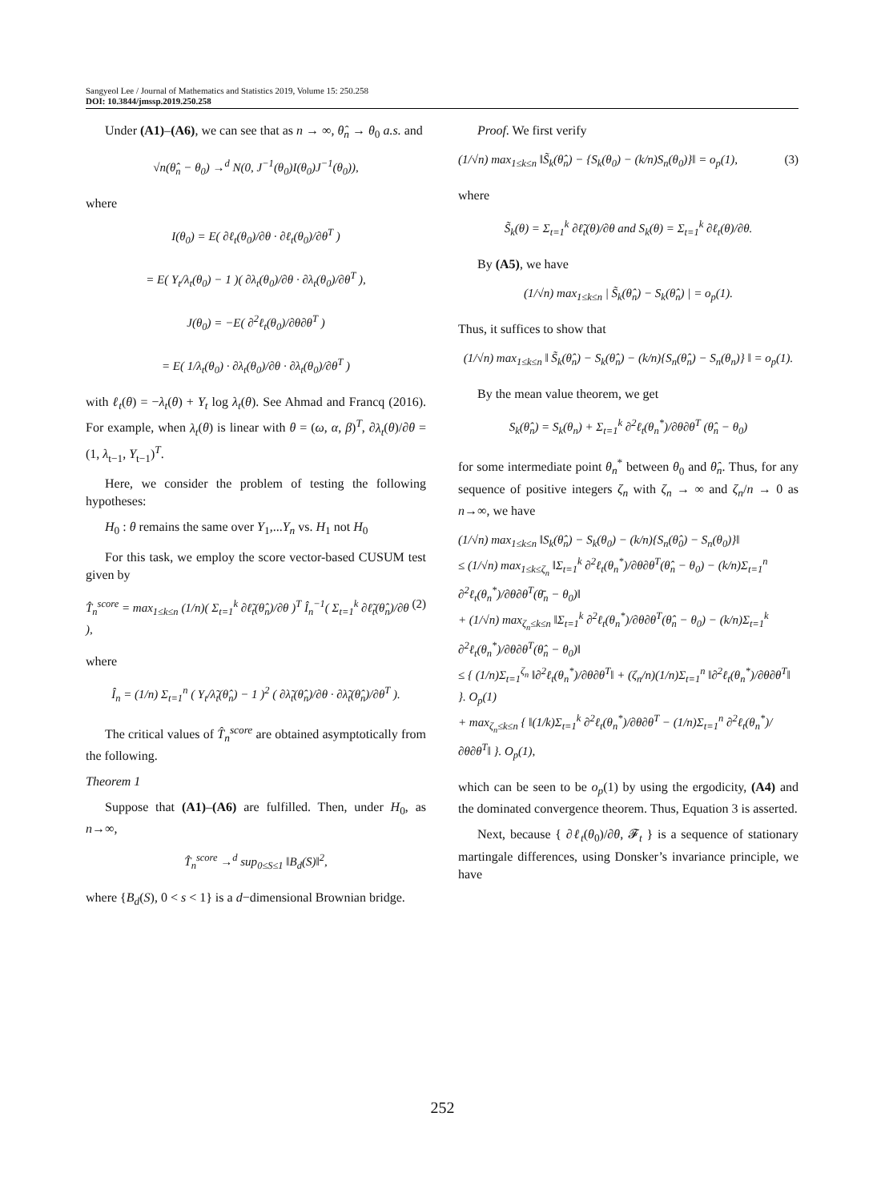Sangyeol Lee / Journal of Mathematics and Statistics 2019, Volume 15: 250.258
DOI: 10.3844/jmssp.2019.250.258
Under (A1)–(A6), we can see that as n → ∞, θ̂<sub>n</sub> → θ<sub>0</sub> a.s. and
√n(θ̂<sub>n</sub> − θ<sub>0</sub>) →<sup>d</sup> N(0, J<sup>−1</sup>(θ<sub>0</sub>)I(θ<sub>0</sub>)J<sup>−1</sup>(θ<sub>0</sub>)),
where
I(θ<sub>0</sub>) = E( ∂ℓ<sub>t</sub>(θ<sub>0</sub>)/∂θ · ∂ℓ<sub>t</sub>(θ<sub>0</sub>)/∂θ<sup>T</sup> )
= E( Y<sub>t</sub>/λ<sub>t</sub>(θ<sub>0</sub>) − 1 )( ∂λ<sub>t</sub>(θ<sub>0</sub>)/∂θ · ∂λ<sub>t</sub>(θ<sub>0</sub>)/∂θ<sup>T</sup> ),
J(θ<sub>0</sub>) = −E( ∂<sup>2</sup>ℓ<sub>t</sub>(θ<sub>0</sub>)/∂θ∂θ<sup>T</sup> )
= E( 1/λ<sub>t</sub>(θ<sub>0</sub>) · ∂λ<sub>t</sub>(θ<sub>0</sub>)/∂θ · ∂λ<sub>t</sub>(θ<sub>0</sub>)/∂θ<sup>T</sup> )
with ℓ<sub>t</sub>(θ) = −λ<sub>t</sub>(θ) + Y<sub>t</sub> log λ<sub>t</sub>(θ). See Ahmad and Francq (2016). For example, when λ<sub>t</sub>(θ) is linear with θ = (ω, α, β)<sup>T</sup>, ∂λ<sub>t</sub>(θ)/∂θ = (1, λ<sub>t−1</sub>, Y<sub>t−1</sub>)<sup>T</sup>.
Here, we consider the problem of testing the following hypotheses:
H<sub>0</sub> : θ remains the same over Y<sub>1</sub>,...Y<sub>n</sub> vs. H<sub>1</sub> not H<sub>0</sub>
For this task, we employ the score vector-based CUSUM test given by
T̂<sub>n</sub><sup>score</sup> = max<sub>1≤k≤n</sub> (1/n)( Σ<sub>t=1</sub><sup>k</sup> ∂ℓ̃<sub>t</sub>(θ̂<sub>n</sub>)/∂θ )<sup>T</sup> Î<sub>n</sub><sup>−1</sup>( Σ<sub>t=1</sub><sup>k</sup> ∂ℓ̃<sub>t</sub>(θ̂<sub>n</sub>)/∂θ ), (2)
where
Î<sub>n</sub> = (1/n) Σ<sub>t=1</sub><sup>n</sup> ( Y<sub>t</sub>/λ̃<sub>t</sub>(θ̂<sub>n</sub>) − 1 )<sup>2</sup> ( ∂λ̃<sub>t</sub>(θ̂<sub>n</sub>)/∂θ · ∂λ̃<sub>t</sub>(θ̂<sub>n</sub>)/∂θ<sup>T</sup> ).
The critical values of T̂<sub>n</sub><sup>score</sup> are obtained asymptotically from the following.
Theorem 1
Suppose that (A1)–(A6) are fulfilled. Then, under H<sub>0</sub>, as n→∞,
T̂<sub>n</sub><sup>score</sup> →<sup>d</sup> sup<sub>0≤S≤1</sub> ‖B<sub>d</sub>(S)‖<sup>2</sup>,
where {B<sub>d</sub>(S), 0 < s < 1} is a d−dimensional Brownian bridge.
Proof. We first verify
(1/√n) max<sub>1≤k≤n</sub> ‖S̃<sub>k</sub>(θ̂<sub>n</sub>) − {S<sub>k</sub>(θ<sub>0</sub>) − (k/n)S<sub>n</sub>(θ<sub>0</sub>)}‖ = o<sub>p</sub>(1), (3)
where
S̃<sub>k</sub>(θ) = Σ<sub>t=1</sub><sup>k</sup> ∂ℓ̃<sub>t</sub>(θ)/∂θ and S<sub>k</sub>(θ) = Σ<sub>t=1</sub><sup>k</sup> ∂ℓ<sub>t</sub>(θ)/∂θ.
By (A5), we have
(1/√n) max<sub>1≤k≤n</sub> | S̃<sub>k</sub>(θ̂<sub>n</sub>) − S<sub>k</sub>(θ̂<sub>n</sub>) | = o<sub>p</sub>(1).
Thus, it suffices to show that
(1/√n) max<sub>1≤k≤n</sub> ‖ S̃<sub>k</sub>(θ̂<sub>n</sub>) − S<sub>k</sub>(θ̂<sub>n</sub>) − (k/n){S<sub>n</sub>(θ̂<sub>n</sub>) − S<sub>n</sub>(θ<sub>n</sub>)} ‖ = o<sub>p</sub>(1).
By the mean value theorem, we get
S<sub>k</sub>(θ̂<sub>n</sub>) = S<sub>k</sub>(θ<sub>n</sub>) + Σ<sub>t=1</sub><sup>k</sup> ∂<sup>2</sup>ℓ<sub>t</sub>(θ<sub>n</sub><sup>*</sup>)/∂θ∂θ<sup>T</sup> (θ̂<sub>n</sub> − θ<sub>0</sub>)
for some intermediate point θ<sub>n</sub><sup>*</sup> between θ<sub>0</sub> and θ̂<sub>n</sub>. Thus, for any sequence of positive integers ζ<sub>n</sub> with ζ<sub>n</sub> → ∞ and ζ<sub>n</sub>/n → 0 as n→∞, we have
(1/√n) max<sub>1≤k≤n</sub> ‖S<sub>k</sub>(θ̂<sub>n</sub>) − S<sub>k</sub>(θ<sub>0</sub>) − (k/n){S<sub>n</sub>(θ̂<sub>0</sub>) − S<sub>n</sub>(θ<sub>0</sub>)}‖
≤ (1/√n) max<sub>1≤k≤ζ<sub>n</sub></sub> ‖Σ<sub>t=1</sub><sup>k</sup> ∂<sup>2</sup>ℓ<sub>t</sub>(θ<sub>n</sub><sup>*</sup>)/∂θ∂θ<sup>T</sup>(θ̂<sub>n</sub> − θ<sub>0</sub>) − (k/n)Σ<sub>t=1</sub><sup>n</sup> ∂<sup>2</sup>ℓ<sub>t</sub>(θ<sub>n</sub><sup>*</sup>)/∂θ∂θ<sup>T</sup>(θ̄<sub>n</sub> − θ<sub>0</sub>)‖
+ (1/√n) max<sub>ζ<sub>n</sub>≤k≤n</sub> ‖Σ<sub>t=1</sub><sup>k</sup> ∂<sup>2</sup>ℓ<sub>t</sub>(θ<sub>n</sub><sup>*</sup>)/∂θ∂θ<sup>T</sup>(θ̂<sub>n</sub> − θ<sub>0</sub>) − (k/n)Σ<sub>t=1</sub><sup>k</sup> ∂<sup>2</sup>ℓ<sub>t</sub>(θ<sub>n</sub><sup>*</sup>)/∂θ∂θ<sup>T</sup>(θ̂<sub>n</sub> − θ<sub>0</sub>)‖
≤ { (1/n)Σ<sub>t=1</sub><sup>ζ<sub>n</sub></sup> ‖∂<sup>2</sup>ℓ<sub>t</sub>(θ<sub>n</sub><sup>*</sup>)/∂θ∂θ<sup>T</sup>‖ + (ζ<sub>n</sub>/n)(1/n)Σ<sub>t=1</sub><sup>n</sup> ‖∂<sup>2</sup>ℓ<sub>t</sub>(θ<sub>n</sub><sup>*</sup>)/∂θ∂θ<sup>T</sup>‖ }. O<sub>p</sub>(1)
+ max<sub>ζ<sub>n</sub>≤k≤n</sub> { ‖(1/k)Σ<sub>t=1</sub><sup>k</sup> ∂<sup>2</sup>ℓ<sub>t</sub>(θ<sub>n</sub><sup>*</sup>)/∂θ∂θ<sup>T</sup> − (1/n)Σ<sub>t=1</sub><sup>n</sup> ∂<sup>2</sup>ℓ<sub>t</sub>(θ<sub>n</sub><sup>*</sup>)/∂θ∂θ<sup>T</sup>‖ }. O<sub>p</sub>(1),
which can be seen to be o<sub>p</sub>(1) by using the ergodicity, (A4) and the dominated convergence theorem. Thus, Equation 3 is asserted.
Next, because { ∂ℓ<sub>t</sub>(θ<sub>0</sub>)/∂θ, 𝓕<sub>t</sub> } is a sequence of stationary martingale differences, using Donsker’s invariance principle, we have
252